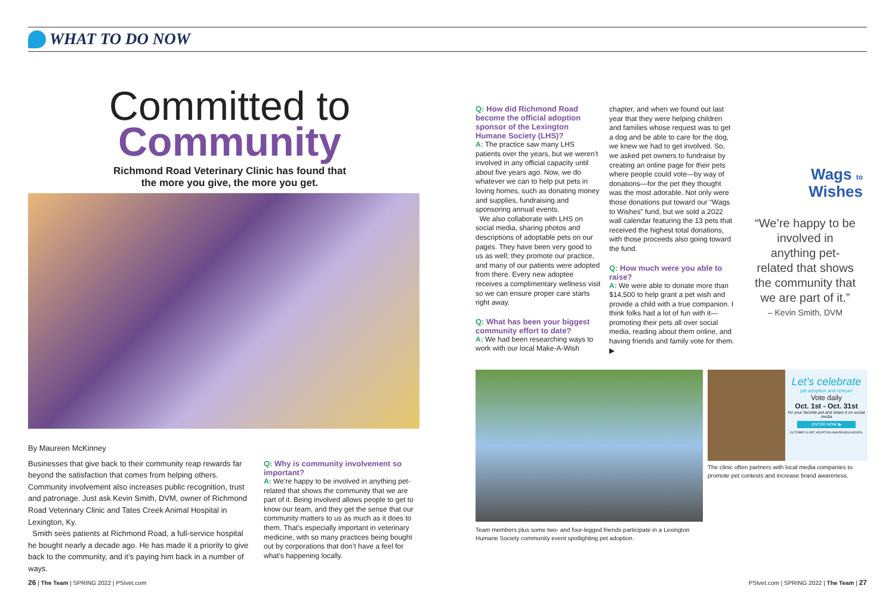WHAT TO DO NOW
Committed to
Community
Richmond Road Veterinary Clinic has found that
the more you give, the more you get.
By Maureen McKinney
Businesses that give back to their community reap rewards far beyond the satisfaction that comes from helping others. Community involvement also increases public recognition, trust and patronage. Just ask Kevin Smith, DVM, owner of Richmond Road Veterinary Clinic and Tates Creek Animal Hospital in Lexington, Ky.
Smith sees patients at Richmond Road, a full-service hospital he bought nearly a decade ago. He has made it a priority to give back to the community, and it’s paying him back in a number of ways.
Q: Why is community involvement so important?
A: We’re happy to be involved in anything pet-related that shows the community that we are part of it. Being involved allows people to get to know our team, and they get the sense that our community matters to us as much as it does to them. That’s especially important in veterinary medicine, with so many practices being bought out by corporations that don’t have a feel for what’s happening locally.
Q: How did Richmond Road become the official adoption sponsor of the Lexington Humane Society (LHS)?
A: The practice saw many LHS patients over the years, but we weren’t involved in any official capacity until about five years ago. Now, we do whatever we can to help put pets in loving homes, such as donating money and supplies, fundraising and sponsoring annual events.
We also collaborate with LHS on social media, sharing photos and descriptions of adoptable pets on our pages. They have been very good to us as well; they promote our practice, and many of our patients were adopted from there. Every new adoptee receives a complimentary wellness visit so we can ensure proper care starts right away.
Q: What has been your biggest community effort to date?
A: We had been researching ways to work with our local Make-A-Wish
chapter, and when we found out last year that they were helping children and families whose request was to get a dog and be able to care for the dog, we knew we had to get involved. So, we asked pet owners to fundraise by creating an online page for their pets where people could vote—by way of donations—for the pet they thought was the most adorable. Not only were those donations put toward our “Wags to Wishes” fund, but we sold a 2022 wall calendar featuring the 13 pets that received the highest total donations, with those proceeds also going toward the fund.
Q: How much were you able to raise?
A: We were able to donate more than $14,500 to help grant a pet wish and provide a child with a true companion. I think folks had a lot of fun with it—promoting their pets all over social media, reading about them online, and having friends and family vote for them. ▶
Wags to
Wishes
“We’re happy to be involved in anything pet-related that shows the community that we are part of it.”
– Kevin Smith, DVM
Team members plus some two- and four-legged friends participate in a Lexington Humane Society community event spotlighting pet adoption.
Let’s celebrate
pet adoption and rescue!
Vote daily
Oct. 1st - Oct. 31st
for your favorite pet and share it on social media
ENTER NOW ▶
OCTOBER IS PET ADOPTION AWARENESS MONTH
The clinic often partners with local media companies to promote pet contests and increase brand awareness.
26 | The Team | SPRING 2022 | PSIvet.com
PSIvet.com | SPRING 2022 | The Team | 27